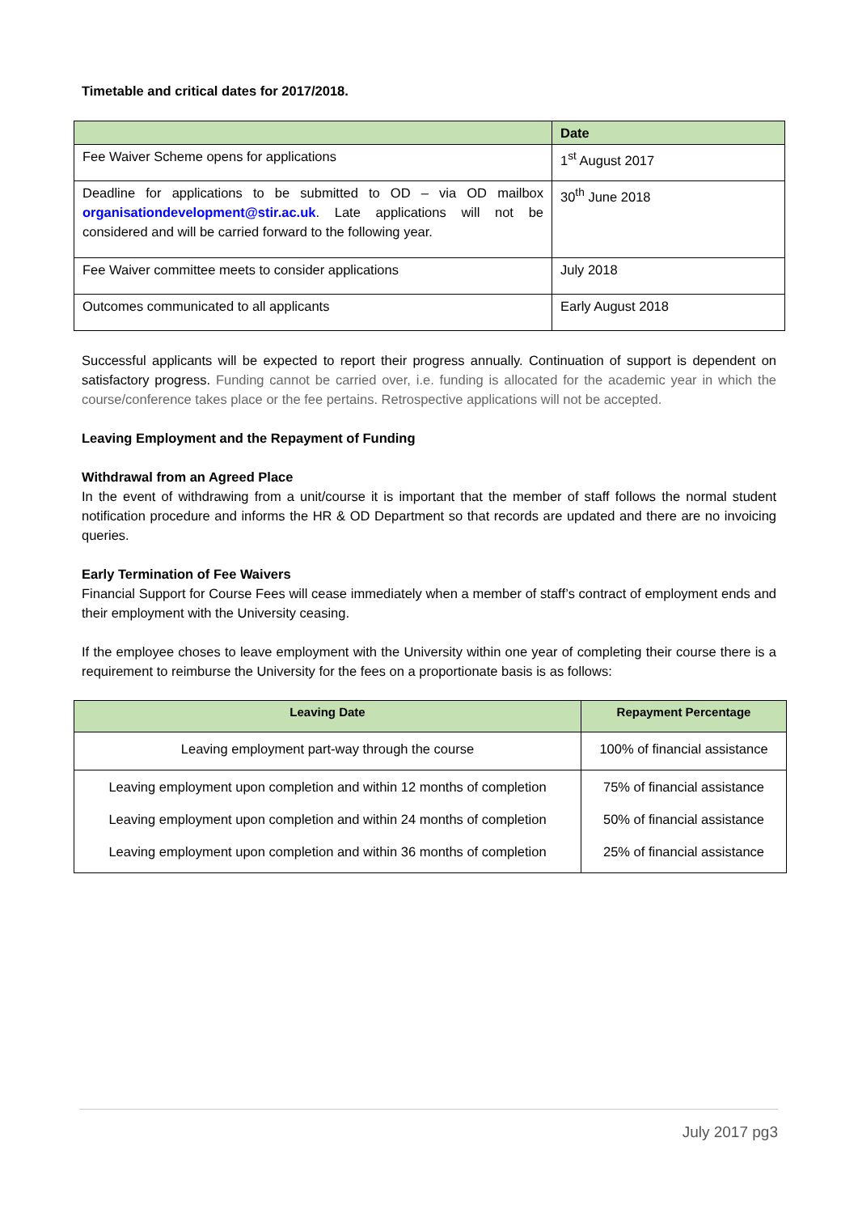Timetable and critical dates for 2017/2018.
| | Date |
| --- | --- |
| Fee Waiver Scheme opens for applications | 1<sup>st</sup> August 2017 |
| Deadline for applications to be submitted to OD – via OD mailbox organisationdevelopment@stir.ac.uk . Late applications will not be considered and will be carried forward to the following year. | 30<sup>th</sup> June 2018 |
| Fee Waiver committee meets to consider applications | July 2018 |
| Outcomes communicated to all applicants | Early August 2018 |
Successful applicants will be expected to report their progress annually. Continuation of support is dependent on satisfactory progress. Funding cannot be carried over, i.e. funding is allocated for the academic year in which the course/conference takes place or the fee pertains. Retrospective applications will not be accepted.
Leaving Employment and the Repayment of Funding
Withdrawal from an Agreed Place
In the event of withdrawing from a unit/course it is important that the member of staff follows the normal student notification procedure and informs the HR & OD Department so that records are updated and there are no invoicing queries.
Early Termination of Fee Waivers
Financial Support for Course Fees will cease immediately when a member of staff’s contract of employment ends and their employment with the University ceasing.
If the employee choses to leave employment with the University within one year of completing their course there is a requirement to reimburse the University for the fees on a proportionate basis is as follows:
| Leaving Date | Repayment Percentage |
| --- | --- |
| Leaving employment part-way through the course | 100% of financial assistance |
| Leaving employment upon completion and within 12 months of completion | 75% of financial assistance |
| Leaving employment upon completion and within 24 months of completion | 50% of financial assistance |
| Leaving employment upon completion and within 36 months of completion | 25% of financial assistance |
July 2017 pg3